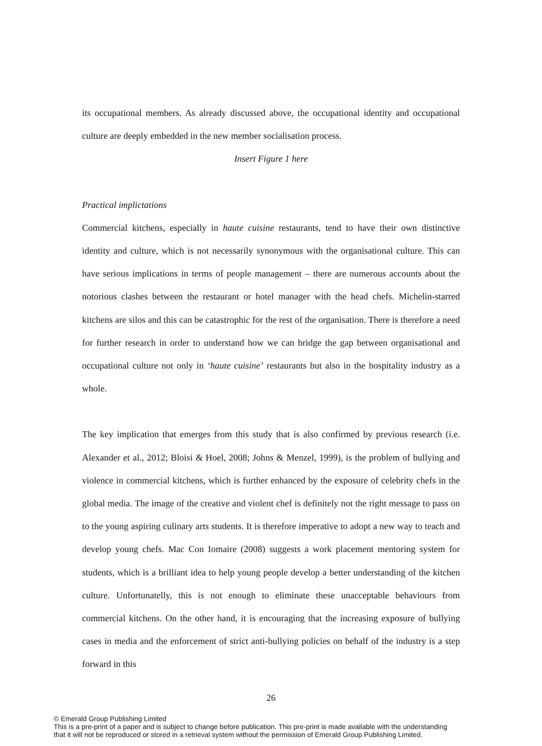its occupational members. As already discussed above, the occupational identity and occupational culture are deeply embedded in the new member socialisation process.
Insert Figure 1 here
Practical implictations
Commercial kitchens, especially in haute cuisine restaurants, tend to have their own distinctive identity and culture, which is not necessarily synonymous with the organisational culture. This can have serious implications in terms of people management – there are numerous accounts about the notorious clashes between the restaurant or hotel manager with the head chefs. Michelin-starred kitchens are silos and this can be catastrophic for the rest of the organisation. There is therefore a need for further research in order to understand how we can bridge the gap between organisational and occupational culture not only in ‘haute cuisine’ restaurants but also in the hospitality industry as a whole.
The key implication that emerges from this study that is also confirmed by previous research (i.e. Alexander et al., 2012; Bloisi & Hoel, 2008; Johns & Menzel, 1999), is the problem of bullying and violence in commercial kitchens, which is further enhanced by the exposure of celebrity chefs in the global media. The image of the creative and violent chef is definitely not the right message to pass on to the young aspiring culinary arts students. It is therefore imperative to adopt a new way to teach and develop young chefs. Mac Con Iomaire (2008) suggests a work placement mentoring system for students, which is a brilliant idea to help young people develop a better understanding of the kitchen culture. Unfortunatelly, this is not enough to eliminate these unacceptable behaviours from commercial kitchens. On the other hand, it is encouraging that the increasing exposure of bullying cases in media and the enforcement of strict anti-bullying policies on behalf of the industry is a step forward in this
26
© Emerald Group Publishing Limited
This is a pre-print of a paper and is subject to change before publication. This pre-print is made available with the understanding
that it will not be reproduced or stored in a retrieval system without the permission of Emerald Group Publishing Limited.